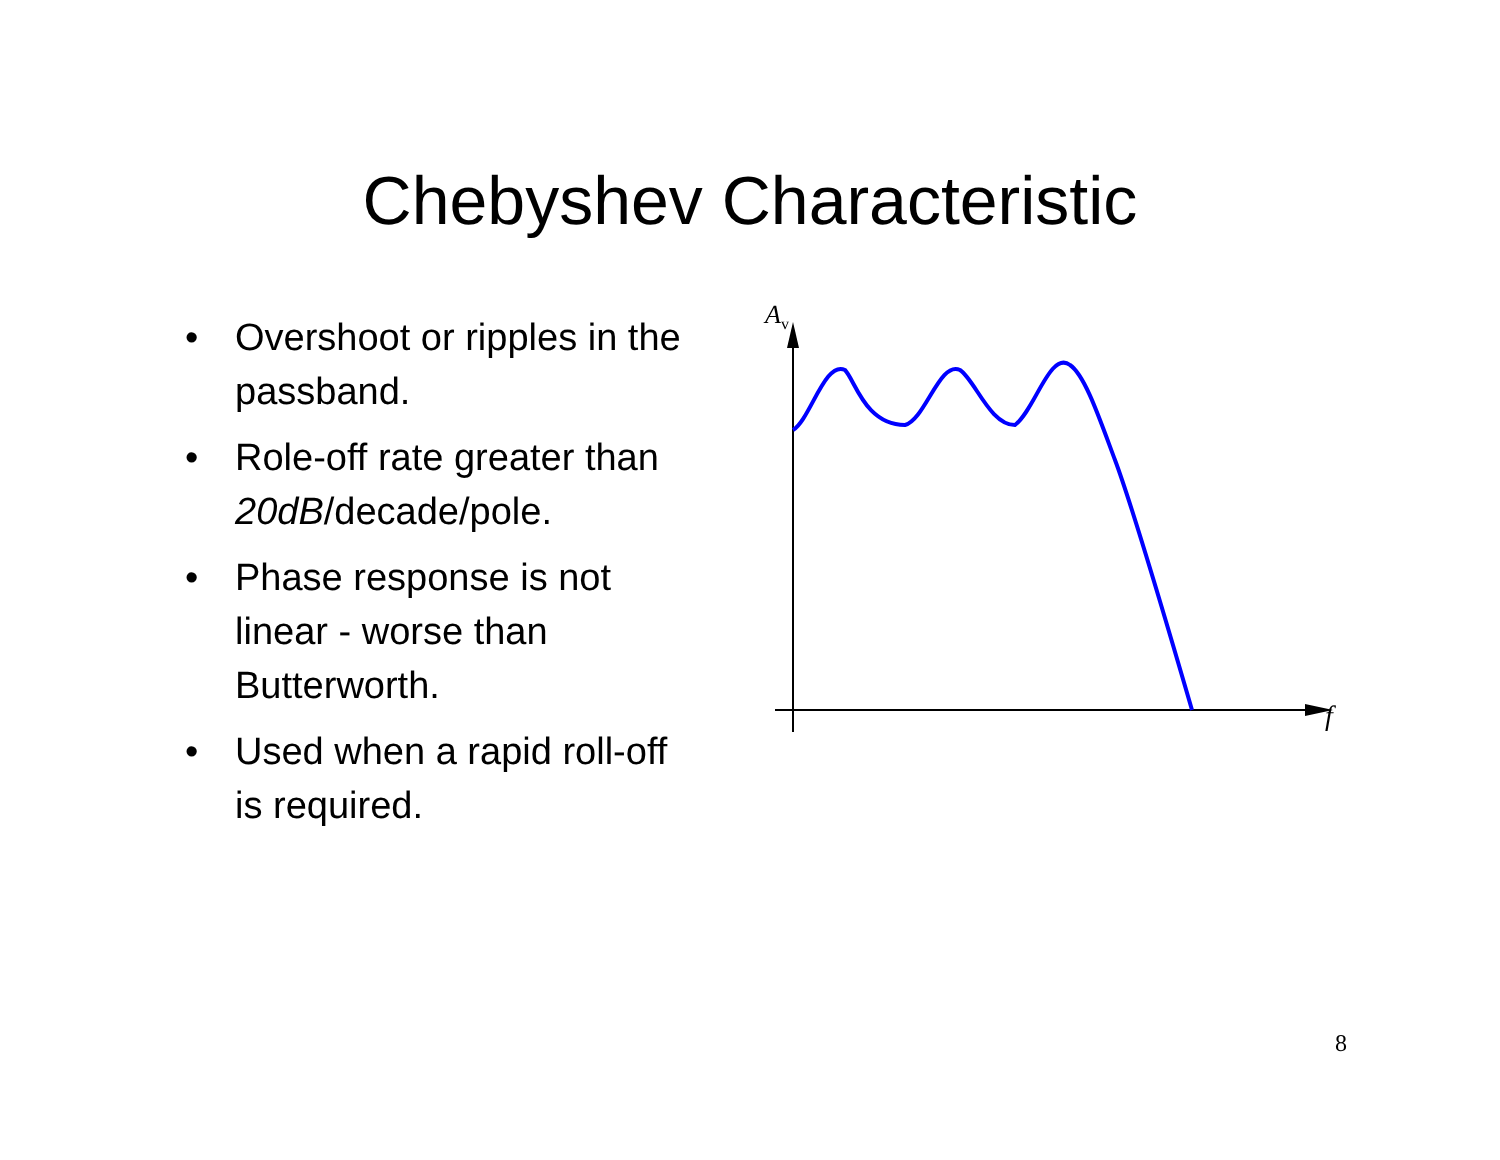Chebyshev Characteristic
• Overshoot or ripples in the passband.
• Role-off rate greater than 20dB/decade/pole.
• Phase response is not linear - worse than Butterworth.
• Used when a rapid roll-off is required.
A<sub>v</sub>
f
8